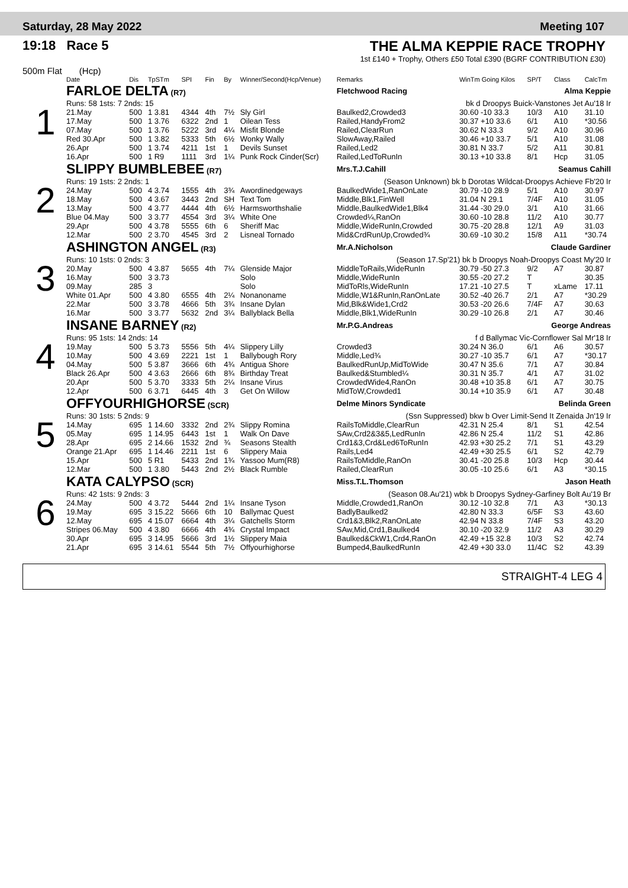Saturday, 28 May 2022 Meeting 107
19:18 Race 5 THE ALMA KEPPIE RACE TROPHY
1st £140 + Trophy, Others £50 Total £390 (BGRF CONTRIBUTION £30)
500m Flat (Hcp)
| | Date | Dis | TpSTm | SPI | Fin | By | Winner/Second(Hcp/Venue) | Remarks | WinTm Going Kilos | SP/T | Class | CalcTm |
| --- | --- | --- | --- | --- | --- | --- | --- | --- | --- | --- | --- | --- |
| 1 | FARLOE DELTA (R7) | | | | | | | Fletchwood Racing Alma Keppie | | | | |
| | Runs: 58 1sts: 7 2nds: 15 | | | | | | | bk d Droopys Buick-Vanstones Jet Au'18 Ir | | | | |
| | 21.May | 500 | 1 3.81 | 4344 | 4th | 7½ | Sly Girl | Baulked2,Crowded3 | 30.60 -10 33.3 | 10/3 | A10 | 31.10 |
| | 17.May | 500 | 1 3.76 | 6322 | 2nd | 1 | Oilean Tess | Railed,HandyFrom2 | 30.37 +10 33.6 | 6/1 | A10 | *30.56 |
| | 07.May | 500 | 1 3.76 | 5222 | 3rd | 4¼ | Misfit Blonde | Railed,ClearRun | 30.62 N 33.3 | 9/2 | A10 | 30.96 |
| | Red 30.Apr | 500 | 1 3.82 | 5333 | 5th | 6½ | Wonky Wally | SlowAway,Railed | 30.46 +10 33.7 | 5/1 | A10 | 31.08 |
| | 26.Apr | 500 | 1 3.74 | 4211 | 1st | 1 | Devils Sunset | Railed,Led2 | 30.81 N 33.7 | 5/2 | A11 | 30.81 |
| | 16.Apr | 500 | 1 R9 | 1111 | 3rd | 1¼ | Punk Rock Cinder(Scr) | Railed,LedToRunIn | 30.13 +10 33.8 | 8/1 | Hcp | 31.05 |
| 2 | SLIPPY BUMBLEBEE (R7) | | | | | | | Mrs.T.J.Cahill Seamus Cahill | | | | |
| | Runs: 19 1sts: 2 2nds: 1 | | | | | | | (Season Unknown) bk b Dorotas Wildcat-Droopys Achieve Fb'20 Ir | | | | |
| | 24.May | 500 | 4 3.74 | 1555 | 4th | 3¾ | Awordinedgeways | BaulkedWide1,RanOnLate | 30.79 -10 28.9 | 5/1 | A10 | 30.97 |
| | 18.May | 500 | 4 3.67 | 3443 | 2nd | SH | Text Tom | Middle,Blk1,FinWell | 31.04 N 29.1 | 7/4F | A10 | 31.05 |
| | 13.May | 500 | 4 3.77 | 4444 | 4th | 6½ | Harmsworthshalie | Middle,BaulkedWide1,Blk4 | 31.44 -30 29.0 | 3/1 | A10 | 31.66 |
| | Blue 04.May | 500 | 3 3.77 | 4554 | 3rd | 3¼ | White One | Crowded¼,RanOn | 30.60 -10 28.8 | 11/2 | A10 | 30.77 |
| | 29.Apr | 500 | 4 3.78 | 5555 | 6th | 6 | Sheriff Mac | Middle,WideRunIn,Crowded | 30.75 -20 28.8 | 12/1 | A9 | 31.03 |
| | 12.Mar | 500 | 2 3.70 | 4545 | 3rd | 2 | Lisneal Tornado | Mid&CrdRunUp,Crowded¾ | 30.69 -10 30.2 | 15/8 | A11 | *30.74 |
| 3 | ASHINGTON ANGEL (R3) | | | | | | | Mr.A.Nicholson Claude Gardiner | | | | |
| | Runs: 10 1sts: 0 2nds: 3 | | | | | | | (Season 17.Sp'21) bk b Droopys Noah-Droopys Coast My'20 Ir | | | | |
| | 20.May | 500 | 4 3.87 | 5655 | 4th | 7¼ | Glenside Major | MiddleToRails,WideRunIn | 30.79 -50 27.3 | 9/2 | A7 | 30.87 |
| | 16.May | 500 | 3 3.73 | | | | Solo | Middle,WideRunIn | 30.55 -20 27.2 | T | | 30.35 |
| | 09.May | 285 | 3 | | | | Solo | MidToRls,WideRunIn | 17.21 -10 27.5 | T | xLame | 17.11 |
| | White 01.Apr | 500 | 4 3.80 | 6555 | 4th | 2¼ | Nonanoname | Middle,W1&RunIn,RanOnLate | 30.52 -40 26.7 | 2/1 | A7 | *30.29 |
| | 22.Mar | 500 | 3 3.78 | 4666 | 5th | 3¾ | Insane Dylan | Mid,Blk&Wide1,Crd2 | 30.53 -20 26.6 | 7/4F | A7 | 30.63 |
| | 16.Mar | 500 | 3 3.77 | 5632 | 2nd | 3¼ | Ballyblack Bella | Middle,Blk1,WideRunIn | 30.29 -10 26.8 | 2/1 | A7 | 30.46 |
| 4 | INSANE BARNEY (R2) | | | | | | | Mr.P.G.Andreas George Andreas | | | | |
| | Runs: 95 1sts: 14 2nds: 14 | | | | | | | f d Ballymac Vic-Cornflower Sal Mr'18 Ir | | | | |
| | 19.May | 500 | 5 3.73 | 5556 | 5th | 4¼ | Slippery Lilly | Crowded3 | 30.24 N 36.0 | 6/1 | A6 | 30.57 |
| | 10.May | 500 | 4 3.69 | 2221 | 1st | 1 | Ballybough Rory | Middle,Led¾ | 30.27 -10 35.7 | 6/1 | A7 | *30.17 |
| | 04.May | 500 | 5 3.87 | 3666 | 6th | 4¾ | Antigua Shore | BaulkedRunUp,MidToWide | 30.47 N 35.6 | 7/1 | A7 | 30.84 |
| | Black 26.Apr | 500 | 4 3.63 | 2666 | 6th | 8¾ | Birthday Treat | Baulked&Stumbled¼ | 30.31 N 35.7 | 4/1 | A7 | 31.02 |
| | 20.Apr | 500 | 5 3.70 | 3333 | 5th | 2¼ | Insane Virus | CrowdedWide4,RanOn | 30.48 +10 35.8 | 6/1 | A7 | 30.75 |
| | 12.Apr | 500 | 6 3.71 | 6445 | 4th | 3 | Get On Willow | MidToW,Crowded1 | 30.14 +10 35.9 | 6/1 | A7 | 30.48 |
| 5 | OFFYOURHIGHORSE (SCR) | | | | | | | Delme Minors Syndicate Belinda Green | | | | |
| | Runs: 30 1sts: 5 2nds: 9 | | | | | | | (Ssn Suppressed) bkw b Over Limit-Send It Zenaida Jn'19 Ir | | | | |
| | 14.May | 695 | 1 14.60 | 3332 | 2nd | 2¾ | Slippy Romina | RailsToMiddle,ClearRun | 42.31 N 25.4 | 8/1 | S1 | 42.54 |
| | 05.May | 695 | 1 14.95 | 6443 | 1st | 1 | Walk On Dave | SAw,Crd2&3&5,LedRunIn | 42.86 N 25.4 | 11/2 | S1 | 42.86 |
| | 28.Apr | 695 | 2 14.66 | 1532 | 2nd | ¾ | Seasons Stealth | Crd1&3,Crd&Led6ToRunIn | 42.93 +30 25.2 | 7/1 | S1 | 43.29 |
| | Orange 21.Apr | 695 | 1 14.46 | 2211 | 1st | 6 | Slippery Maia | Rails,Led4 | 42.49 +30 25.5 | 6/1 | S2 | 42.79 |
| | 15.Apr | 500 | 5 R1 | 5433 | 2nd | 1¾ | Yassoo Mum(R8) | RailsToMiddle,RanOn | 30.41 -20 25.8 | 10/3 | Hcp | 30.44 |
| | 12.Mar | 500 | 1 3.80 | 5443 | 2nd | 2½ | Black Rumble | Railed,ClearRun | 30.05 -10 25.6 | 6/1 | A3 | *30.15 |
| 6 | KATA CALYPSO (SCR) | | | | | | | Miss.T.L.Thomson Jason Heath | | | | |
| | Runs: 42 1sts: 9 2nds: 3 | | | | | | | (Season 08.Au'21) wbk b Droopys Sydney-Garfiney Bolt Au'19 Br | | | | |
| | 24.May | 500 | 4 3.72 | 5444 | 2nd | 1¼ | Insane Tyson | Middle,Crowded1,RanOn | 30.12 -10 32.8 | 7/1 | A3 | *30.13 |
| | 19.May | 695 | 3 15.22 | 5666 | 6th | 10 | Ballymac Quest | BadlyBaulked2 | 42.80 N 33.3 | 6/5F | S3 | 43.60 |
| | 12.May | 695 | 4 15.07 | 6664 | 4th | 3¼ | Gatchells Storm | Crd1&3,Blk2,RanOnLate | 42.94 N 33.8 | 7/4F | S3 | 43.20 |
| | Stripes 06.May | 500 | 4 3.80 | 6666 | 4th | 4¾ | Crystal Impact | SAw,Mid,Crd1,Baulked4 | 30.10 -20 32.9 | 11/2 | A3 | 30.29 |
| | 30.Apr | 695 | 3 14.95 | 5666 | 3rd | 1½ | Slippery Maia | Baulked&CkW1,Crd4,RanOn | 42.49 +15 32.8 | 10/3 | S2 | 42.74 |
| | 21.Apr | 695 | 3 14.61 | 5544 | 5th | 7½ | Offyourhighorse | Bumped4,BaulkedRunIn | 42.49 +30 33.0 | 11/4C | S2 | 43.39 |
STRAIGHT-4 LEG 4